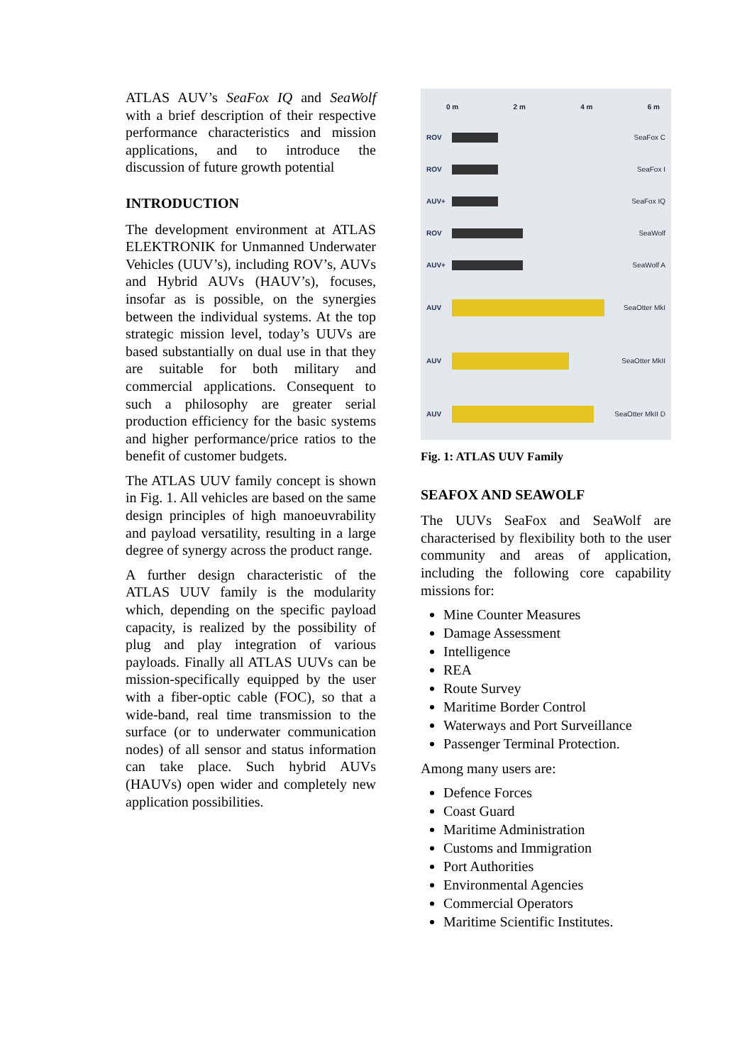ATLAS AUV’s SeaFox IQ and SeaWolf with a brief description of their respective performance characteristics and mission applications, and to introduce the discussion of future growth potential
INTRODUCTION
The development environment at ATLAS ELEKTRONIK for Unmanned Underwater Vehicles (UUV’s), including ROV’s, AUVs and Hybrid AUVs (HAUV’s), focuses, insofar as is possible, on the synergies between the individual systems. At the top strategic mission level, today’s UUVs are based substantially on dual use in that they are suitable for both military and commercial applications. Consequent to such a philosophy are greater serial production efficiency for the basic systems and higher performance/price ratios to the benefit of customer budgets.
The ATLAS UUV family concept is shown in Fig. 1. All vehicles are based on the same design principles of high manoeuvrability and payload versatility, resulting in a large degree of synergy across the product range.
A further design characteristic of the ATLAS UUV family is the modularity which, depending on the specific payload capacity, is realized by the possibility of plug and play integration of various payloads. Finally all ATLAS UUVs can be mission-specifically equipped by the user with a fiber-optic cable (FOC), so that a wide-band, real time transmission to the surface (or to underwater communication nodes) of all sensor and status information can take place. Such hybrid AUVs (HAUVs) open wider and completely new application possibilities.
0 m 2 m 4 m 6 m
ROV SeaFox C
ROV SeaFox I
AUV+ SeaFox IQ
ROV SeaWolf
AUV+ SeaWolf A
AUV SeaOtter MkI
AUV SeaOtter MkII
AUV SeaOtter MkII D
Fig. 1: ATLAS UUV Family
SEAFOX AND SEAWOLF
The UUVs SeaFox and SeaWolf are characterised by flexibility both to the user community and areas of application, including the following core capability missions for:
Mine Counter Measures
Damage Assessment
Intelligence
REA
Route Survey
Maritime Border Control
Waterways and Port Surveillance
Passenger Terminal Protection.
Among many users are:
Defence Forces
Coast Guard
Maritime Administration
Customs and Immigration
Port Authorities
Environmental Agencies
Commercial Operators
Maritime Scientific Institutes.